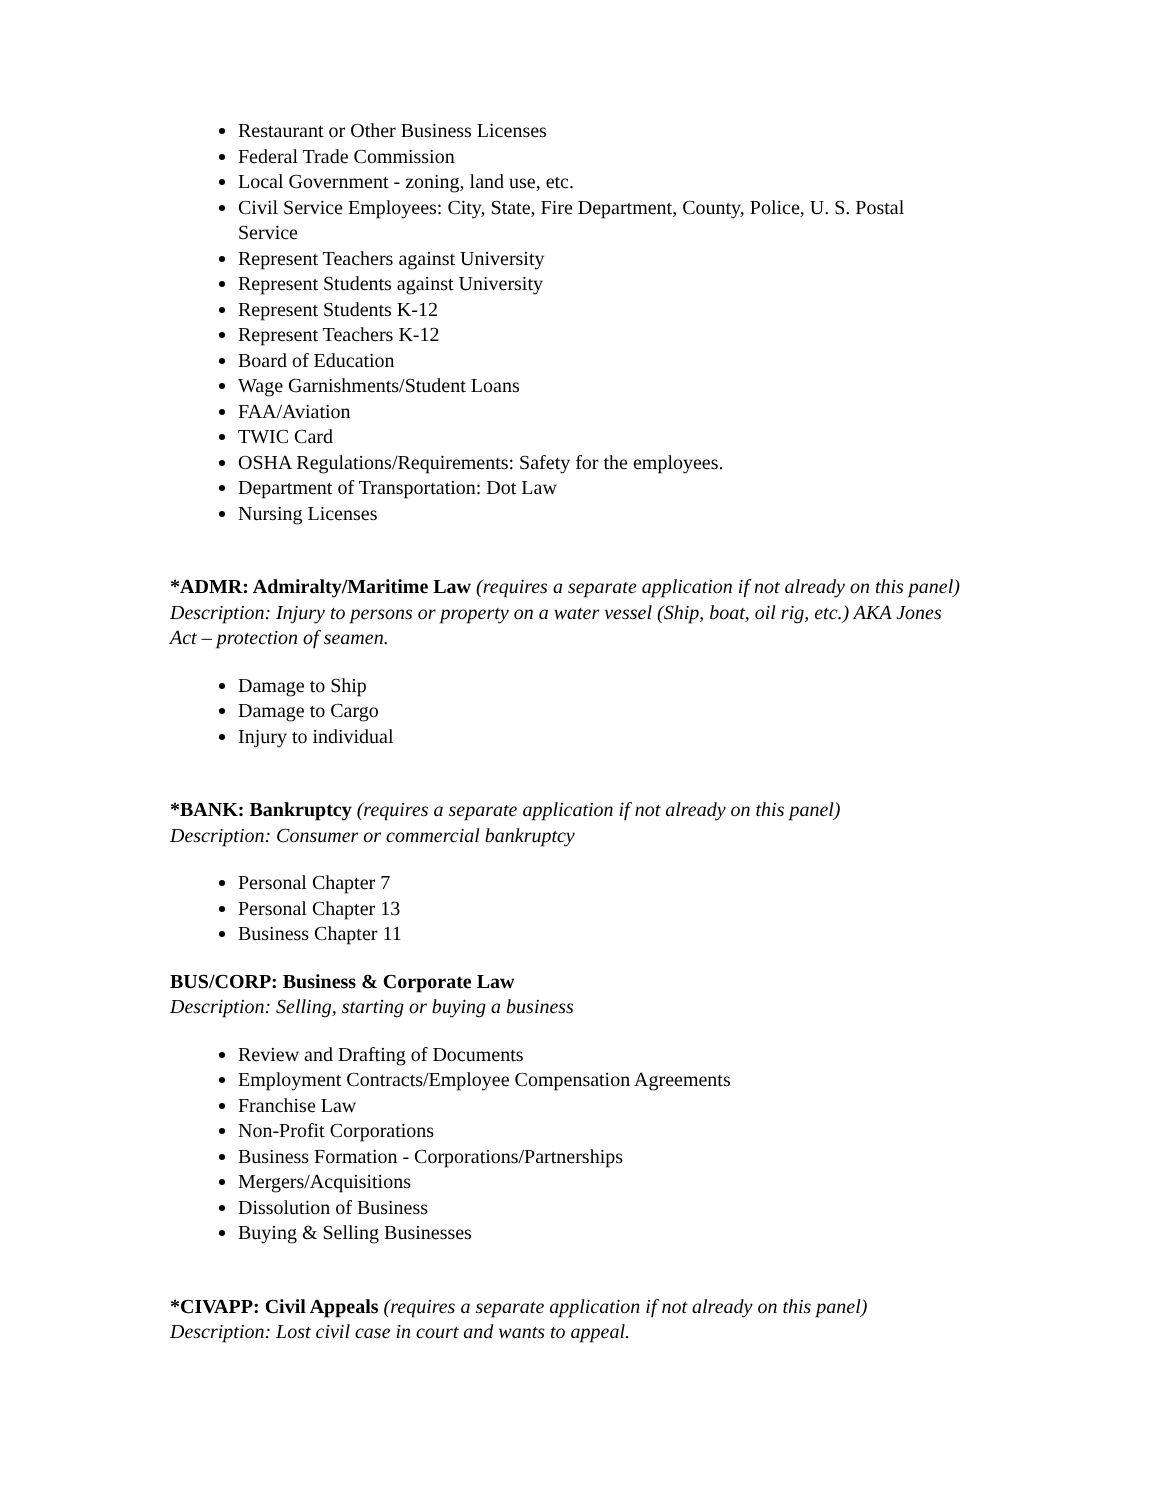Restaurant or Other Business Licenses
Federal Trade Commission
Local Government - zoning, land use, etc.
Civil Service Employees: City, State, Fire Department, County, Police, U. S. Postal Service
Represent Teachers against University
Represent Students against University
Represent Students K-12
Represent Teachers K-12
Board of Education
Wage Garnishments/Student Loans
FAA/Aviation
TWIC Card
OSHA Regulations/Requirements: Safety for the employees.
Department of Transportation: Dot Law
Nursing Licenses
*ADMR: Admiralty/Maritime Law (requires a separate application if not already on this panel) Description: Injury to persons or property on a water vessel (Ship, boat, oil rig, etc.) AKA Jones Act – protection of seamen.
Damage to Ship
Damage to Cargo
Injury to individual
*BANK: Bankruptcy (requires a separate application if not already on this panel)
Description: Consumer or commercial bankruptcy
Personal Chapter 7
Personal Chapter 13
Business Chapter 11
BUS/CORP: Business & Corporate Law
Description: Selling, starting or buying a business
Review and Drafting of Documents
Employment Contracts/Employee Compensation Agreements
Franchise Law
Non-Profit Corporations
Business Formation - Corporations/Partnerships
Mergers/Acquisitions
Dissolution of Business
Buying & Selling Businesses
*CIVAPP: Civil Appeals (requires a separate application if not already on this panel)
Description: Lost civil case in court and wants to appeal.